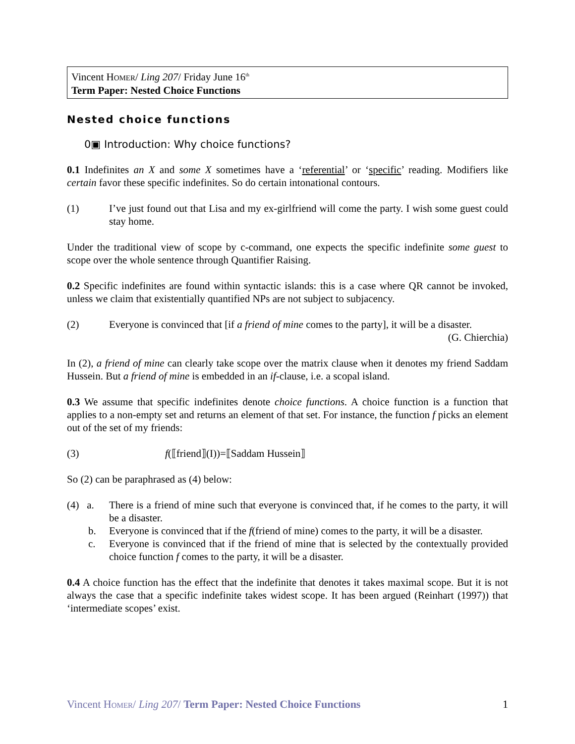Vincent HOMER/ Ling 207/ Friday June 16<sup>th</sup>
Term Paper: Nested Choice Functions
Nested choice functions
0▣ Introduction: Why choice functions?
0.1 Indefinites an X and some X sometimes have a ‘referential’ or ‘specific’ reading. Modifiers like certain favor these specific indefinites. So do certain intonational contours.
(1) I’ve just found out that Lisa and my ex-girlfriend will come the party. I wish some guest could stay home.
Under the traditional view of scope by c-command, one expects the specific indefinite some guest to scope over the whole sentence through Quantifier Raising.
0.2 Specific indefinites are found within syntactic islands: this is a case where QR cannot be invoked, unless we claim that existentially quantified NPs are not subject to subjacency.
(2) Everyone is convinced that [if a friend of mine comes to the party], it will be a disaster.
(G. Chierchia)
In (2), a friend of mine can clearly take scope over the matrix clause when it denotes my friend Saddam Hussein. But a friend of mine is embedded in an if-clause, i.e. a scopal island.
0.3 We assume that specific indefinites denote choice functions. A choice function is a function that applies to a non-empty set and returns an element of that set. For instance, the function f picks an element out of the set of my friends:
(3) f(⟦friend⟧(I))=⟦Saddam Hussein⟧
So (2) can be paraphrased as (4) below:
(4) a.
There is a friend of mine such that everyone is convinced that, if he comes to the party, it will be a disaster.
b. Everyone is convinced that if the f(friend of mine) comes to the party, it will be a disaster.
c. Everyone is convinced that if the friend of mine that is selected by the contextually provided choice function f comes to the party, it will be a disaster.
0.4 A choice function has the effect that the indefinite that denotes it takes maximal scope. But it is not always the case that a specific indefinite takes widest scope. It has been argued (Reinhart (1997)) that ‘intermediate scopes’ exist.
Vincent HOMER/ Ling 207/ Term Paper: Nested Choice Functions
1